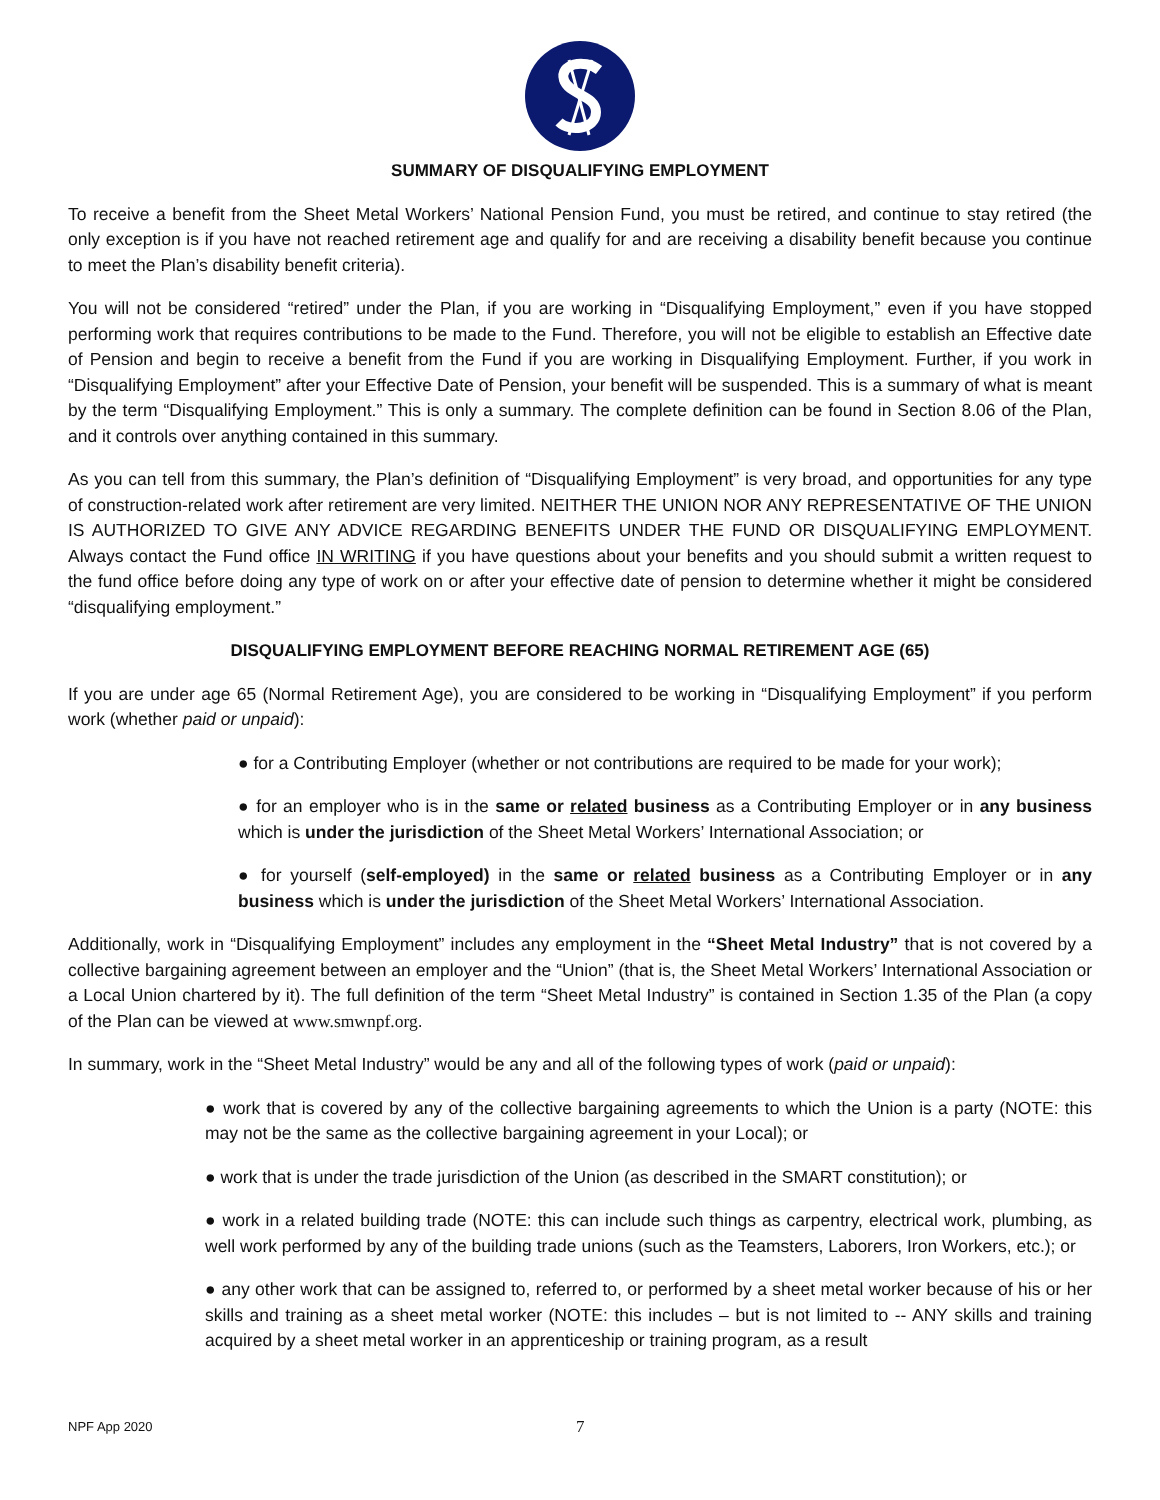SUMMARY OF DISQUALIFYING EMPLOYMENT
To receive a benefit from the Sheet Metal Workers’ National Pension Fund, you must be retired, and continue to stay retired (the only exception is if you have not reached retirement age and qualify for and are receiving a disability benefit because you continue to meet the Plan’s disability benefit criteria).
You will not be considered “retired” under the Plan, if you are working in “Disqualifying Employment,” even if you have stopped performing work that requires contributions to be made to the Fund. Therefore, you will not be eligible to establish an Effective date of Pension and begin to receive a benefit from the Fund if you are working in Disqualifying Employment. Further, if you work in “Disqualifying Employment” after your Effective Date of Pension, your benefit will be suspended. This is a summary of what is meant by the term “Disqualifying Employment.” This is only a summary. The complete definition can be found in Section 8.06 of the Plan, and it controls over anything contained in this summary.
As you can tell from this summary, the Plan’s definition of “Disqualifying Employment” is very broad, and opportunities for any type of construction-related work after retirement are very limited. NEITHER THE UNION NOR ANY REPRESENTATIVE OF THE UNION IS AUTHORIZED TO GIVE ANY ADVICE REGARDING BENEFITS UNDER THE FUND OR DISQUALIFYING EMPLOYMENT. Always contact the Fund office IN WRITING if you have questions about your benefits and you should submit a written request to the fund office before doing any type of work on or after your effective date of pension to determine whether it might be considered “disqualifying employment.”
DISQUALIFYING EMPLOYMENT BEFORE REACHING NORMAL RETIREMENT AGE (65)
If you are under age 65 (Normal Retirement Age), you are considered to be working in “Disqualifying Employment” if you perform work (whether paid or unpaid):
● for a Contributing Employer (whether or not contributions are required to be made for your work);
● for an employer who is in the same or related business as a Contributing Employer or in any business which is under the jurisdiction of the Sheet Metal Workers’ International Association; or
● for yourself (self-employed) in the same or related business as a Contributing Employer or in any business which is under the jurisdiction of the Sheet Metal Workers’ International Association.
Additionally, work in “Disqualifying Employment” includes any employment in the “Sheet Metal Industry” that is not covered by a collective bargaining agreement between an employer and the “Union” (that is, the Sheet Metal Workers’ International Association or a Local Union chartered by it). The full definition of the term “Sheet Metal Industry” is contained in Section 1.35 of the Plan (a copy of the Plan can be viewed at www.smwnpf.org.
In summary, work in the “Sheet Metal Industry” would be any and all of the following types of work (paid or unpaid):
● work that is covered by any of the collective bargaining agreements to which the Union is a party (NOTE: this may not be the same as the collective bargaining agreement in your Local); or
● work that is under the trade jurisdiction of the Union (as described in the SMART constitution); or
● work in a related building trade (NOTE: this can include such things as carpentry, electrical work, plumbing, as well work performed by any of the building trade unions (such as the Teamsters, Laborers, Iron Workers, etc.); or
● any other work that can be assigned to, referred to, or performed by a sheet metal worker because of his or her skills and training as a sheet metal worker (NOTE: this includes – but is not limited to -- ANY skills and training acquired by a sheet metal worker in an apprenticeship or training program, as a result
NPF App 2020 7